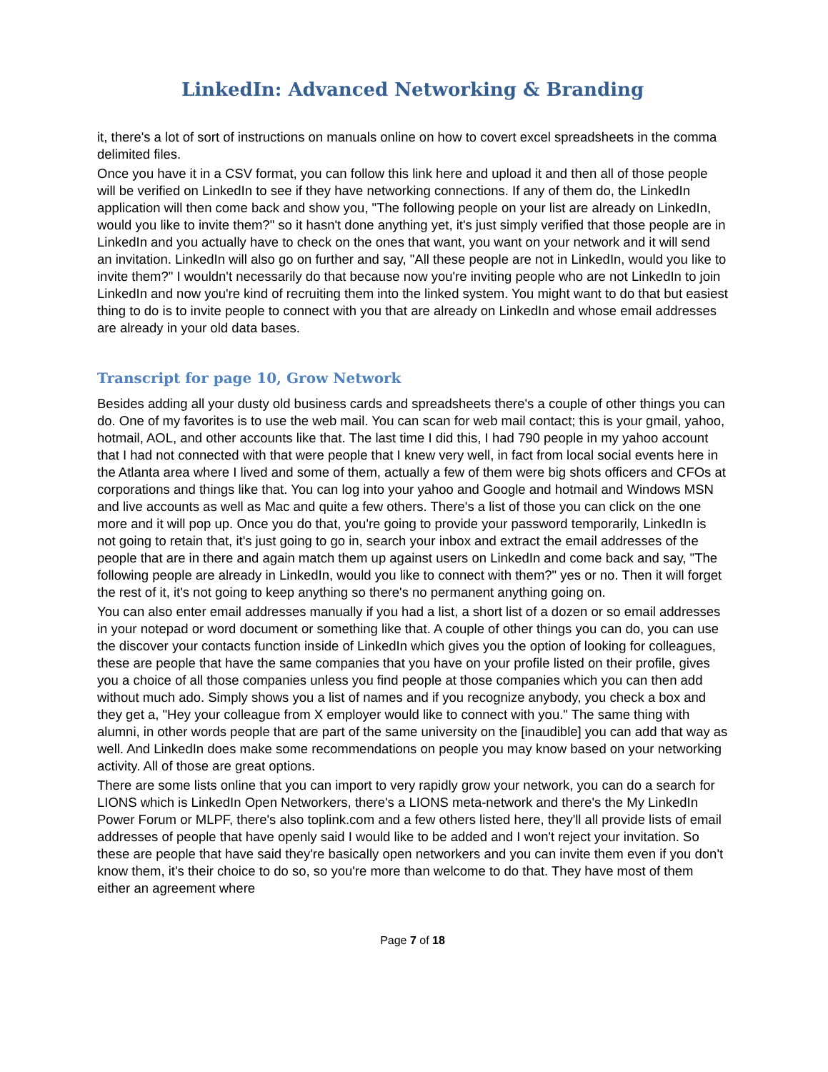LinkedIn: Advanced Networking & Branding
it, there's a lot of sort of instructions on manuals online on how to covert excel spreadsheets in the comma delimited files.
Once you have it in a CSV format, you can follow this link here and upload it and then all of those people will be verified on LinkedIn to see if they have networking connections. If any of them do, the LinkedIn application will then come back and show you, "The following people on your list are already on LinkedIn, would you like to invite them?" so it hasn't done anything yet, it's just simply verified that those people are in LinkedIn and you actually have to check on the ones that want, you want on your network and it will send an invitation. LinkedIn will also go on further and say, "All these people are not in LinkedIn, would you like to invite them?" I wouldn't necessarily do that because now you're inviting people who are not LinkedIn to join LinkedIn and now you're kind of recruiting them into the linked system. You might want to do that but easiest thing to do is to invite people to connect with you that are already on LinkedIn and whose email addresses are already in your old data bases.
Transcript for page 10, Grow Network
Besides adding all your dusty old business cards and spreadsheets there's a couple of other things you can do. One of my favorites is to use the web mail. You can scan for web mail contact; this is your gmail, yahoo, hotmail, AOL, and other accounts like that. The last time I did this, I had 790 people in my yahoo account that I had not connected with that were people that I knew very well, in fact from local social events here in the Atlanta area where I lived and some of them, actually a few of them were big shots officers and CFOs at corporations and things like that. You can log into your yahoo and Google and hotmail and Windows MSN and live accounts as well as Mac and quite a few others. There's a list of those you can click on the one more and it will pop up. Once you do that, you're going to provide your password temporarily, LinkedIn is not going to retain that, it's just going to go in, search your inbox and extract the email addresses of the people that are in there and again match them up against users on LinkedIn and come back and say, "The following people are already in LinkedIn, would you like to connect with them?" yes or no. Then it will forget the rest of it, it's not going to keep anything so there's no permanent anything going on.
You can also enter email addresses manually if you had a list, a short list of a dozen or so email addresses in your notepad or word document or something like that. A couple of other things you can do, you can use the discover your contacts function inside of LinkedIn which gives you the option of looking for colleagues, these are people that have the same companies that you have on your profile listed on their profile, gives you a choice of all those companies unless you find people at those companies which you can then add without much ado. Simply shows you a list of names and if you recognize anybody, you check a box and they get a, "Hey your colleague from X employer would like to connect with you." The same thing with alumni, in other words people that are part of the same university on the [inaudible] you can add that way as well. And LinkedIn does make some recommendations on people you may know based on your networking activity. All of those are great options.
There are some lists online that you can import to very rapidly grow your network, you can do a search for LIONS which is LinkedIn Open Networkers, there's a LIONS meta-network and there's the My LinkedIn Power Forum or MLPF, there's also toplink.com and a few others listed here, they'll all provide lists of email addresses of people that have openly said I would like to be added and I won't reject your invitation. So these are people that have said they're basically open networkers and you can invite them even if you don't know them, it's their choice to do so, so you're more than welcome to do that. They have most of them either an agreement where
Page 7 of 18